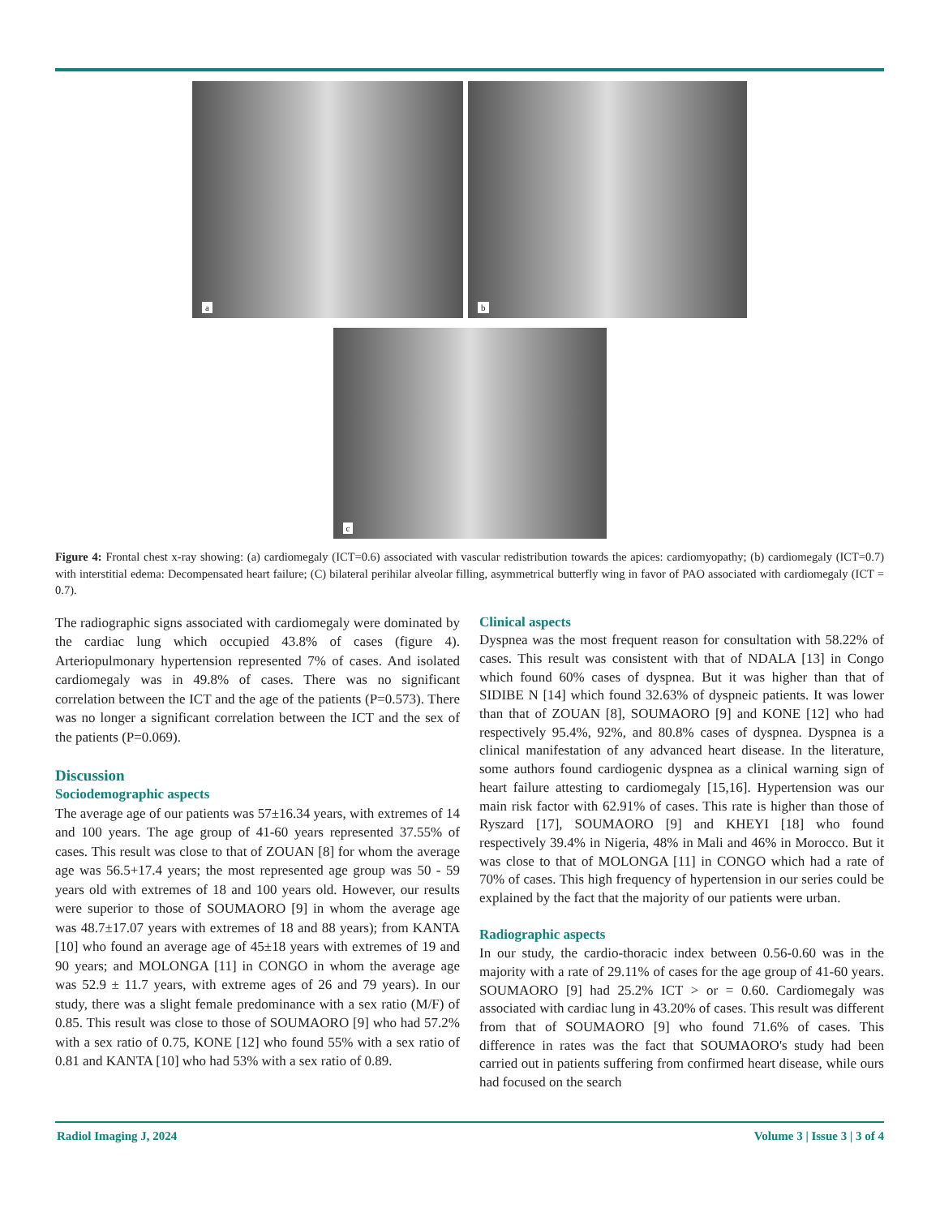a b
c
Figure 4: Frontal chest x-ray showing: (a) cardiomegaly (ICT=0.6) associated with vascular redistribution towards the apices: cardiomyopathy; (b) cardiomegaly (ICT=0.7) with interstitial edema: Decompensated heart failure; (C) bilateral perihilar alveolar filling, asymmetrical butterfly wing in favor of PAO associated with cardiomegaly (ICT = 0.7).
The radiographic signs associated with cardiomegaly were dominated by the cardiac lung which occupied 43.8% of cases (figure 4). Arteriopulmonary hypertension represented 7% of cases. And isolated cardiomegaly was in 49.8% of cases. There was no significant correlation between the ICT and the age of the patients (P=0.573). There was no longer a significant correlation between the ICT and the sex of the patients (P=0.069).
Discussion
Sociodemographic aspects
The average age of our patients was 57±16.34 years, with extremes of 14 and 100 years. The age group of 41-60 years represented 37.55% of cases. This result was close to that of ZOUAN [8] for whom the average age was 56.5+17.4 years; the most represented age group was 50 - 59 years old with extremes of 18 and 100 years old. However, our results were superior to those of SOUMAORO [9] in whom the average age was 48.7±17.07 years with extremes of 18 and 88 years); from KANTA [10] who found an average age of 45±18 years with extremes of 19 and 90 years; and MOLONGA [11] in CONGO in whom the average age was 52.9 ± 11.7 years, with extreme ages of 26 and 79 years). In our study, there was a slight female predominance with a sex ratio (M/F) of 0.85. This result was close to those of SOUMAORO [9] who had 57.2% with a sex ratio of 0.75, KONE [12] who found 55% with a sex ratio of 0.81 and KANTA [10] who had 53% with a sex ratio of 0.89.
Clinical aspects
Dyspnea was the most frequent reason for consultation with 58.22% of cases. This result was consistent with that of NDALA [13] in Congo which found 60% cases of dyspnea. But it was higher than that of SIDIBE N [14] which found 32.63% of dyspneic patients. It was lower than that of ZOUAN [8], SOUMAORO [9] and KONE [12] who had respectively 95.4%, 92%, and 80.8% cases of dyspnea. Dyspnea is a clinical manifestation of any advanced heart disease. In the literature, some authors found cardiogenic dyspnea as a clinical warning sign of heart failure attesting to cardiomegaly [15,16]. Hypertension was our main risk factor with 62.91% of cases. This rate is higher than those of Ryszard [17], SOUMAORO [9] and KHEYI [18] who found respectively 39.4% in Nigeria, 48% in Mali and 46% in Morocco. But it was close to that of MOLONGA [11] in CONGO which had a rate of 70% of cases. This high frequency of hypertension in our series could be explained by the fact that the majority of our patients were urban.
Radiographic aspects
In our study, the cardio-thoracic index between 0.56-0.60 was in the majority with a rate of 29.11% of cases for the age group of 41-60 years. SOUMAORO [9] had 25.2% ICT > or = 0.60. Cardiomegaly was associated with cardiac lung in 43.20% of cases. This result was different from that of SOUMAORO [9] who found 71.6% of cases. This difference in rates was the fact that SOUMAORO's study had been carried out in patients suffering from confirmed heart disease, while ours had focused on the search
Radiol Imaging J, 2024 Volume 3 | Issue 3 | 3 of 4